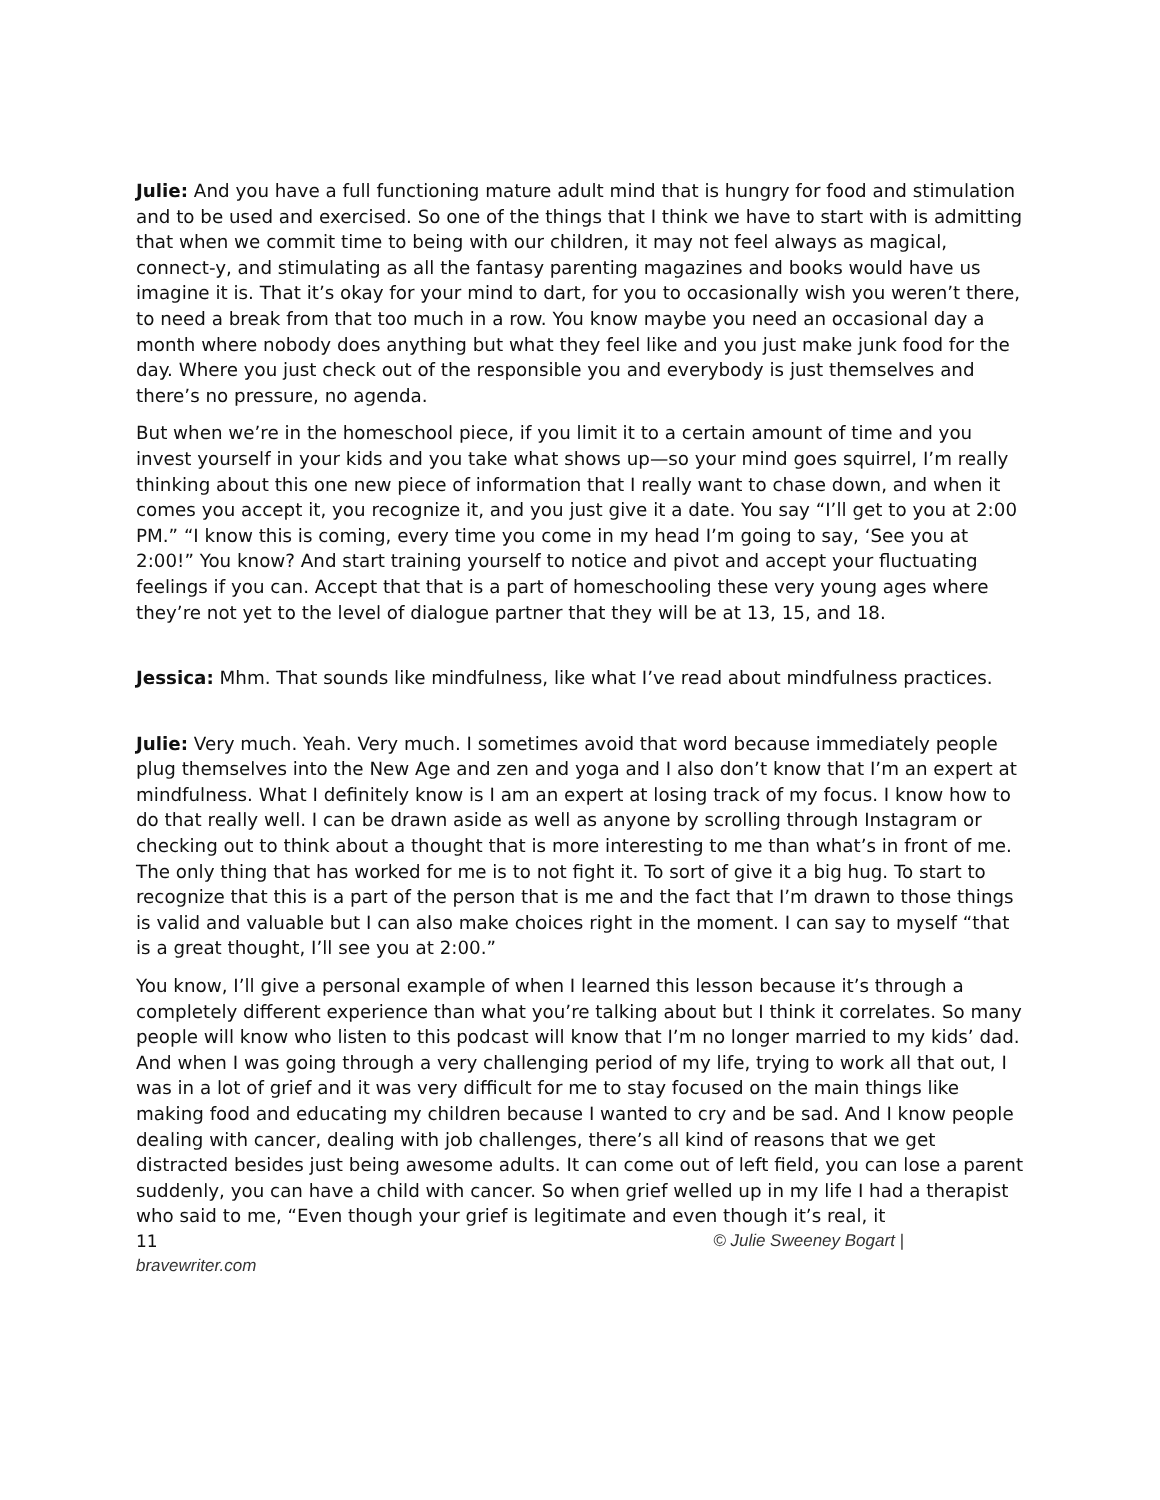Julie: And you have a full functioning mature adult mind that is hungry for food and stimulation and to be used and exercised. So one of the things that I think we have to start with is admitting that when we commit time to being with our children, it may not feel always as magical, connect-y, and stimulating as all the fantasy parenting magazines and books would have us imagine it is. That it’s okay for your mind to dart, for you to occasionally wish you weren’t there, to need a break from that too much in a row. You know maybe you need an occasional day a month where nobody does anything but what they feel like and you just make junk food for the day. Where you just check out of the responsible you and everybody is just themselves and there’s no pressure, no agenda.
But when we’re in the homeschool piece, if you limit it to a certain amount of time and you invest yourself in your kids and you take what shows up—so your mind goes squirrel, I’m really thinking about this one new piece of information that I really want to chase down, and when it comes you accept it, you recognize it, and you just give it a date. You say “I’ll get to you at 2:00 PM.” “I know this is coming, every time you come in my head I’m going to say, ‘See you at 2:00!” You know? And start training yourself to notice and pivot and accept your fluctuating feelings if you can. Accept that that is a part of homeschooling these very young ages where they’re not yet to the level of dialogue partner that they will be at 13, 15, and 18.
Jessica: Mhm. That sounds like mindfulness, like what I’ve read about mindfulness practices.
Julie: Very much. Yeah. Very much. I sometimes avoid that word because immediately people plug themselves into the New Age and zen and yoga and I also don’t know that I’m an expert at mindfulness. What I definitely know is I am an expert at losing track of my focus. I know how to do that really well. I can be drawn aside as well as anyone by scrolling through Instagram or checking out to think about a thought that is more interesting to me than what’s in front of me. The only thing that has worked for me is to not fight it. To sort of give it a big hug. To start to recognize that this is a part of the person that is me and the fact that I’m drawn to those things is valid and valuable but I can also make choices right in the moment. I can say to myself “that is a great thought, I’ll see you at 2:00.”
You know, I’ll give a personal example of when I learned this lesson because it’s through a completely different experience than what you’re talking about but I think it correlates. So many people will know who listen to this podcast will know that I’m no longer married to my kids’ dad. And when I was going through a very challenging period of my life, trying to work all that out, I was in a lot of grief and it was very difficult for me to stay focused on the main things like making food and educating my children because I wanted to cry and be sad. And I know people dealing with cancer, dealing with job challenges, there’s all kind of reasons that we get distracted besides just being awesome adults. It can come out of left field, you can lose a parent suddenly, you can have a child with cancer. So when grief welled up in my life I had a therapist who said to me, “Even though your grief is legitimate and even though it’s real, it
11 © Julie Sweeney Bogart |
bravewriter.com